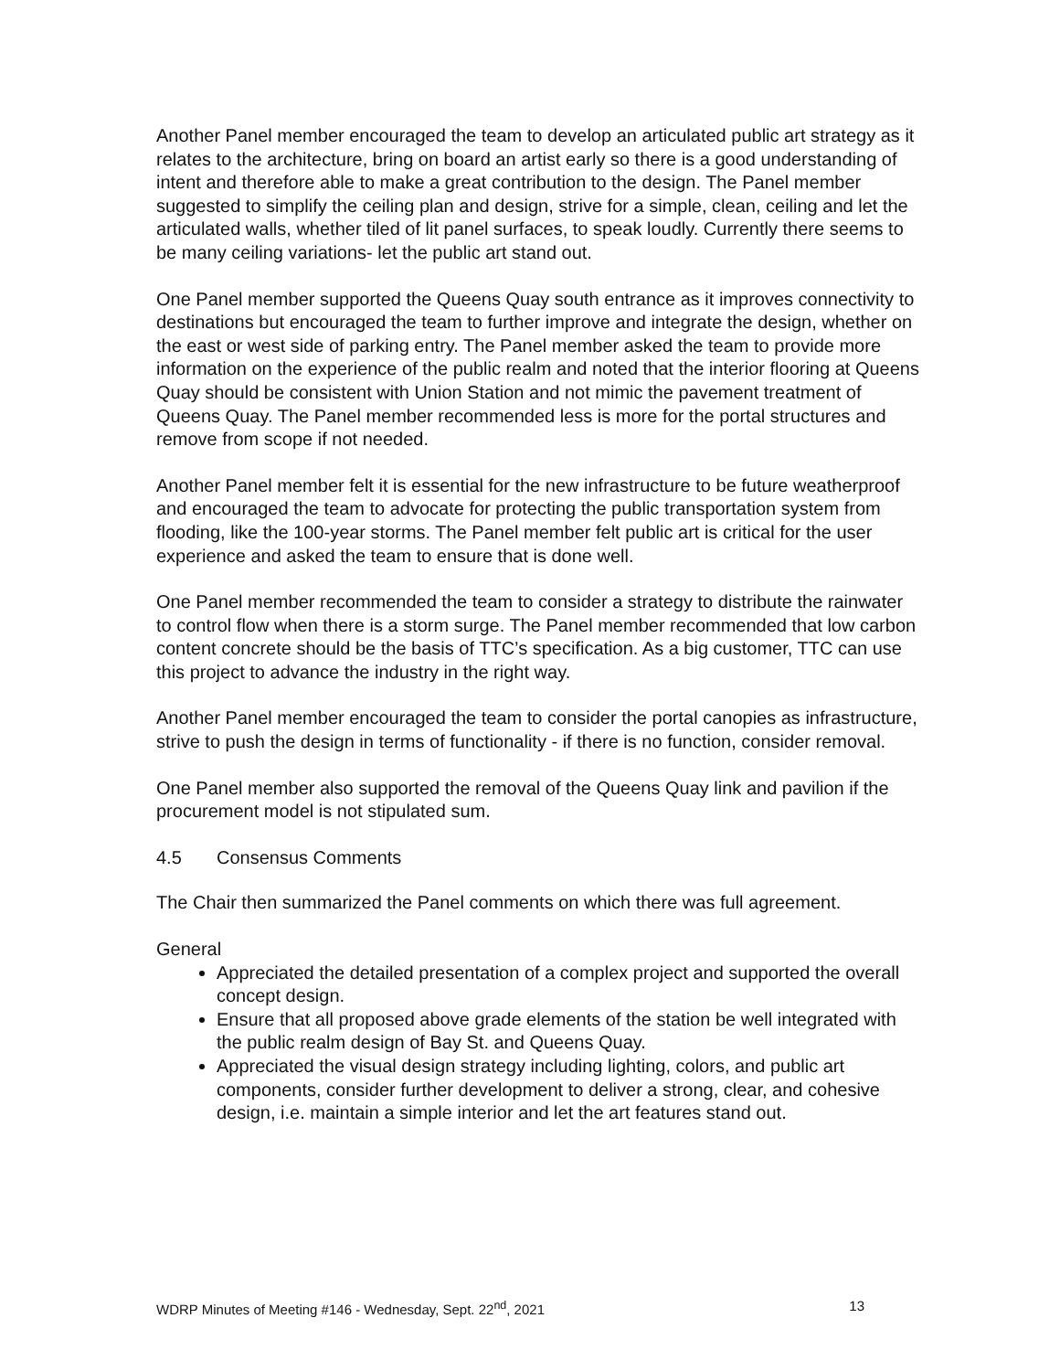Another Panel member encouraged the team to develop an articulated public art strategy as it relates to the architecture, bring on board an artist early so there is a good understanding of intent and therefore able to make a great contribution to the design. The Panel member suggested to simplify the ceiling plan and design, strive for a simple, clean, ceiling and let the articulated walls, whether tiled of lit panel surfaces, to speak loudly. Currently there seems to be many ceiling variations- let the public art stand out.
One Panel member supported the Queens Quay south entrance as it improves connectivity to destinations but encouraged the team to further improve and integrate the design, whether on the east or west side of parking entry. The Panel member asked the team to provide more information on the experience of the public realm and noted that the interior flooring at Queens Quay should be consistent with Union Station and not mimic the pavement treatment of Queens Quay. The Panel member recommended less is more for the portal structures and remove from scope if not needed.
Another Panel member felt it is essential for the new infrastructure to be future weatherproof and encouraged the team to advocate for protecting the public transportation system from flooding, like the 100-year storms. The Panel member felt public art is critical for the user experience and asked the team to ensure that is done well.
One Panel member recommended the team to consider a strategy to distribute the rainwater to control flow when there is a storm surge. The Panel member recommended that low carbon content concrete should be the basis of TTC’s specification. As a big customer, TTC can use this project to advance the industry in the right way.
Another Panel member encouraged the team to consider the portal canopies as infrastructure, strive to push the design in terms of functionality - if there is no function, consider removal.
One Panel member also supported the removal of the Queens Quay link and pavilion if the procurement model is not stipulated sum.
4.5 Consensus Comments
The Chair then summarized the Panel comments on which there was full agreement.
General
Appreciated the detailed presentation of a complex project and supported the overall concept design.
Ensure that all proposed above grade elements of the station be well integrated with the public realm design of Bay St. and Queens Quay.
Appreciated the visual design strategy including lighting, colors, and public art components, consider further development to deliver a strong, clear, and cohesive design, i.e. maintain a simple interior and let the art features stand out.
WDRP Minutes of Meeting #146 - Wednesday, Sept. 22<sup>nd</sup>, 2021 13